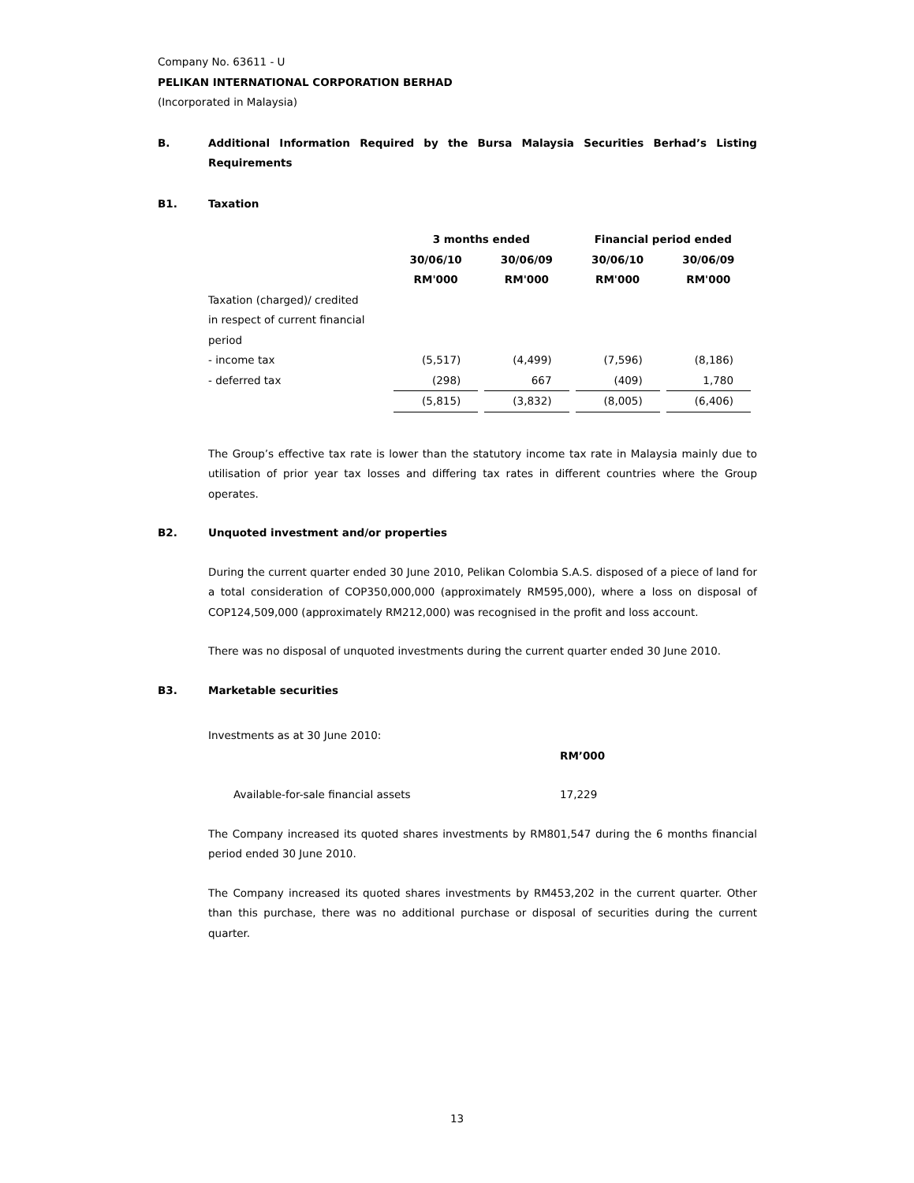Company No. 63611 - U
PELIKAN INTERNATIONAL CORPORATION BERHAD
(Incorporated in Malaysia)
B. Additional Information Required by the Bursa Malaysia Securities Berhad’s Listing Requirements
B1. Taxation
| | 3 months ended | | Financial period ended | |
| --- | --- | --- | --- | --- |
| | 30/06/10 | 30/06/09 | 30/06/10 | 30/06/09 |
| | RM'000 | RM'000 | RM'000 | RM'000 |
| Taxation (charged)/ credited in respect of current financial period | | | | |
| - income tax | (5,517) | (4,499) | (7,596) | (8,186) |
| - deferred tax | (298) | 667 | (409) | 1,780 |
| | (5,815) | (3,832) | (8,005) | (6,406) |
The Group’s effective tax rate is lower than the statutory income tax rate in Malaysia mainly due to utilisation of prior year tax losses and differing tax rates in different countries where the Group operates.
B2. Unquoted investment and/or properties
During the current quarter ended 30 June 2010, Pelikan Colombia S.A.S. disposed of a piece of land for a total consideration of COP350,000,000 (approximately RM595,000), where a loss on disposal of COP124,509,000 (approximately RM212,000) was recognised in the profit and loss account.
There was no disposal of unquoted investments during the current quarter ended 30 June 2010.
B3. Marketable securities
Investments as at 30 June 2010:
RM’000
Available-for-sale financial assets 17,229
The Company increased its quoted shares investments by RM801,547 during the 6 months financial period ended 30 June 2010.
The Company increased its quoted shares investments by RM453,202 in the current quarter. Other than this purchase, there was no additional purchase or disposal of securities during the current quarter.
13